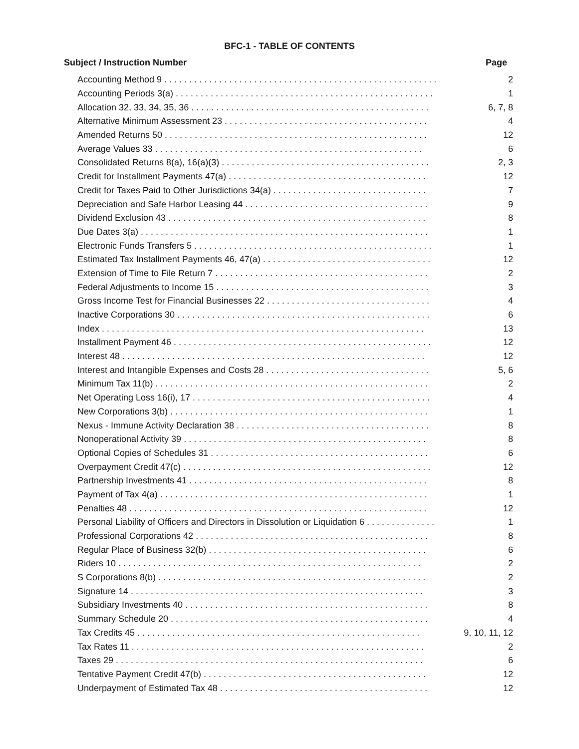BFC-1 - TABLE OF CONTENTS
| Subject / Instruction Number | Page |
| --- | --- |
| Accounting Method 9 . . . . . . . . . . . . . . . . . . . . . . . . . . . . . . . . . . . . . . . . . . . . . . . . . . . . . . . | 2 |
| Accounting Periods 3(a) . . . . . . . . . . . . . . . . . . . . . . . . . . . . . . . . . . . . . . . . . . . . . . . . . . . . | 1 |
| Allocation 32, 33, 34, 35, 36 . . . . . . . . . . . . . . . . . . . . . . . . . . . . . . . . . . . . . . . . . . . . . . . . | 6, 7, 8 |
| Alternative Minimum Assessment 23 . . . . . . . . . . . . . . . . . . . . . . . . . . . . . . . . . . . . . . . . . | 4 |
| Amended Returns 50 . . . . . . . . . . . . . . . . . . . . . . . . . . . . . . . . . . . . . . . . . . . . . . . . . . . . . | 12 |
| Average Values 33 . . . . . . . . . . . . . . . . . . . . . . . . . . . . . . . . . . . . . . . . . . . . . . . . . . . . . . | 6 |
| Consolidated Returns 8(a), 16(a)(3) . . . . . . . . . . . . . . . . . . . . . . . . . . . . . . . . . . . . . . . . . . | 2, 3 |
| Credit for Installment Payments 47(a) . . . . . . . . . . . . . . . . . . . . . . . . . . . . . . . . . . . . . . . . | 12 |
| Credit for Taxes Paid to Other Jurisdictions 34(a) . . . . . . . . . . . . . . . . . . . . . . . . . . . . . . . | 7 |
| Depreciation and Safe Harbor Leasing 44 . . . . . . . . . . . . . . . . . . . . . . . . . . . . . . . . . . . . . | 9 |
| Dividend Exclusion 43 . . . . . . . . . . . . . . . . . . . . . . . . . . . . . . . . . . . . . . . . . . . . . . . . . . . . | 8 |
| Due Dates 3(a) . . . . . . . . . . . . . . . . . . . . . . . . . . . . . . . . . . . . . . . . . . . . . . . . . . . . . . . . . . | 1 |
| Electronic Funds Transfers 5 . . . . . . . . . . . . . . . . . . . . . . . . . . . . . . . . . . . . . . . . . . . . . . . . | 1 |
| Estimated Tax Installment Payments 46, 47(a) . . . . . . . . . . . . . . . . . . . . . . . . . . . . . . . . . . | 12 |
| Extension of Time to File Return 7 . . . . . . . . . . . . . . . . . . . . . . . . . . . . . . . . . . . . . . . . . . . | 2 |
| Federal Adjustments to Income 15 . . . . . . . . . . . . . . . . . . . . . . . . . . . . . . . . . . . . . . . . . . . | 3 |
| Gross Income Test for Financial Businesses 22 . . . . . . . . . . . . . . . . . . . . . . . . . . . . . . . . . | 4 |
| Inactive Corporations 30 . . . . . . . . . . . . . . . . . . . . . . . . . . . . . . . . . . . . . . . . . . . . . . . . . . . | 6 |
| Index . . . . . . . . . . . . . . . . . . . . . . . . . . . . . . . . . . . . . . . . . . . . . . . . . . . . . . . . . . . . . . . . . | 13 |
| Installment Payment 46 . . . . . . . . . . . . . . . . . . . . . . . . . . . . . . . . . . . . . . . . . . . . . . . . . . . . | 12 |
| Interest 48 . . . . . . . . . . . . . . . . . . . . . . . . . . . . . . . . . . . . . . . . . . . . . . . . . . . . . . . . . . . . . | 12 |
| Interest and Intangible Expenses and Costs 28 . . . . . . . . . . . . . . . . . . . . . . . . . . . . . . . . . | 5, 6 |
| Minimum Tax 11(b) . . . . . . . . . . . . . . . . . . . . . . . . . . . . . . . . . . . . . . . . . . . . . . . . . . . . . . . | 2 |
| Net Operating Loss 16(i), 17 . . . . . . . . . . . . . . . . . . . . . . . . . . . . . . . . . . . . . . . . . . . . . . . . | 4 |
| New Corporations 3(b) . . . . . . . . . . . . . . . . . . . . . . . . . . . . . . . . . . . . . . . . . . . . . . . . . . . . | 1 |
| Nexus - Immune Activity Declaration 38 . . . . . . . . . . . . . . . . . . . . . . . . . . . . . . . . . . . . . . . | 8 |
| Nonoperational Activity 39 . . . . . . . . . . . . . . . . . . . . . . . . . . . . . . . . . . . . . . . . . . . . . . . . . | 8 |
| Optional Copies of Schedules 31 . . . . . . . . . . . . . . . . . . . . . . . . . . . . . . . . . . . . . . . . . . . . | 6 |
| Overpayment Credit 47(c) . . . . . . . . . . . . . . . . . . . . . . . . . . . . . . . . . . . . . . . . . . . . . . . . . . | 12 |
| Partnership Investments 41 . . . . . . . . . . . . . . . . . . . . . . . . . . . . . . . . . . . . . . . . . . . . . . . . | 8 |
| Payment of Tax 4(a) . . . . . . . . . . . . . . . . . . . . . . . . . . . . . . . . . . . . . . . . . . . . . . . . . . . . . . | 1 |
| Penalties 48 . . . . . . . . . . . . . . . . . . . . . . . . . . . . . . . . . . . . . . . . . . . . . . . . . . . . . . . . . . . . | 12 |
| Personal Liability of Officers and Directors in Dissolution or Liquidation 6 . . . . . . . . . . . . . . | 1 |
| Professional Corporations 42 . . . . . . . . . . . . . . . . . . . . . . . . . . . . . . . . . . . . . . . . . . . . . . . | 8 |
| Regular Place of Business 32(b) . . . . . . . . . . . . . . . . . . . . . . . . . . . . . . . . . . . . . . . . . . . . | 6 |
| Riders 10 . . . . . . . . . . . . . . . . . . . . . . . . . . . . . . . . . . . . . . . . . . . . . . . . . . . . . . . . . . . . . | 2 |
| S Corporations 8(b) . . . . . . . . . . . . . . . . . . . . . . . . . . . . . . . . . . . . . . . . . . . . . . . . . . . . . . | 2 |
| Signature 14 . . . . . . . . . . . . . . . . . . . . . . . . . . . . . . . . . . . . . . . . . . . . . . . . . . . . . . . . . . . | 3 |
| Subsidiary Investments 40 . . . . . . . . . . . . . . . . . . . . . . . . . . . . . . . . . . . . . . . . . . . . . . . . . | 8 |
| Summary Schedule 20 . . . . . . . . . . . . . . . . . . . . . . . . . . . . . . . . . . . . . . . . . . . . . . . . . . . . | 4 |
| Tax Credits 45 . . . . . . . . . . . . . . . . . . . . . . . . . . . . . . . . . . . . . . . . . . . . . . . . . . . . . . . . . | 9, 10, 11, 12 |
| Tax Rates 11 . . . . . . . . . . . . . . . . . . . . . . . . . . . . . . . . . . . . . . . . . . . . . . . . . . . . . . . . . . . | 2 |
| Taxes 29 . . . . . . . . . . . . . . . . . . . . . . . . . . . . . . . . . . . . . . . . . . . . . . . . . . . . . . . . . . . . . . | 6 |
| Tentative Payment Credit 47(b) . . . . . . . . . . . . . . . . . . . . . . . . . . . . . . . . . . . . . . . . . . . . . | 12 |
| Underpayment of Estimated Tax 48 . . . . . . . . . . . . . . . . . . . . . . . . . . . . . . . . . . . . . . . . . . | 12 |